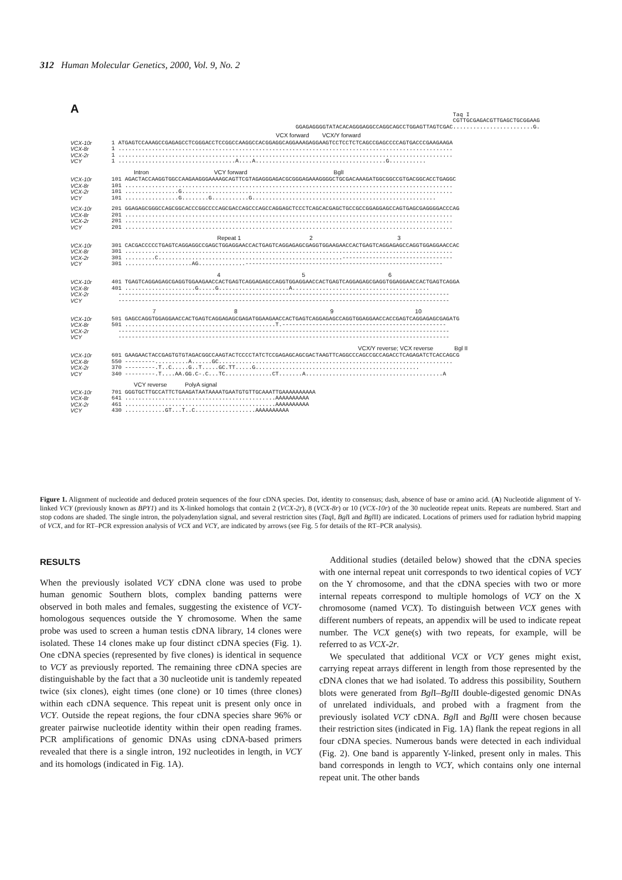312 Human Molecular Genetics, 2000, Vol. 9, No. 2
A
Taq I CGTTGCGAGACGTTGAGCTGCGGAAG
GGAGAGGGGTATACACAGGGAGGCCAGGCAGCCTGGAGTTAGTCGAC........................G.
VCX forward VCX/Y forward
VCX-10r 1 ATGAGTCCAAAGCCGAGAGCCTCGGGACCTCCGGCCAAGGCCACGGAGGCAGGAAAGAGGAAGTCCTCCTCTCAGCCGAGCCCCAGTGACCCGAAGAAGA
VCX-8r 1 ....................................................................................................
VCX-2r 1 ....................................................................................................
VCY 1 ...................................A....A.......................................G...........
Intron VCY forward BglI
VCX-10r 101 AGACTACCAAGGTGGCCAAGAAGGGAAAAGCAGTTCGTAGAGGGAGACGCGGGAGAAAGGGGCTGCGACAAAGATGGCGGCCGTGACGGCACCTGAGGC
VCX-8r 101 ..................................................................................................
VCX-2r 101 ................G.................................................................................
VCY 101 ................G........G...........G.......................................................
VCX-10r 201 GGAGAGCGGGCCAGCGGCACCCGGCCCCAGCGACCAGCCCAGCCAGGAGCTCCCTCAGCACGAGCTGCCGCCGGAGGAGCCAGTGAGCGAGGGGACCCAG
VCX-8r 201 ..................................................................................................
VCX-2r 201 ..................................................................................................
VCY 201 ..................................................................................................
Repeat 1 2 3
VCX-10r 301 CACGACCCCCTGAGTCAGGAGGCCGAGCTGGAGGAACCACTGAGTCAGGAGAGCGAGGTGGAAGAACCACTGAGTCAGGAGAGCCAGGTGGAGGAACCAC
VCX-8r 301 ..................................................................................................
VCX-2r 301 .........C.......................................................---------------------------------
VCY 301 ....................AG..............-----------------------------------------------------------
4 5 6
VCX-10r 401 TGAGTCAGGAGAGCGAGGTGGAAGAACCACTGAGTCAGGAGAGCCAGGTGGAGGAACCACTGAGTCAGGAGAGCGAGGTGGAGGAACCACTGAGTCAGGA
VCX-8r 401 .....................G.....G.....................A.........................................
VCX-2r ---------------------------------------------------------------------------------------------------
VCY ---------------------------------------------------------------------------------------------------
7 8 9 10
VCX-10r 501 GAGCCAGGTGGAGGAACCACTGAGTCAGGAGAGCGAGATGGAAGAACCACTGAGTCAGGAGAGCCAGGTGGAGGAACCACCGAGTCAGGAGAGCGAGATG
VCX-8r 501 .............................................T.-------------------------------------------------
VCX-2r ---------------------------------------------------------------------------------------------------
VCY ---------------------------------------------------------------------------------------------------
VCX/Y reverse; VCX reverse Bgl II
VCX-10r 601 GAAGAACTACCGAGTGTGTAGACGGCCAAGTACTCCCCTATCTCCGAGAGCAGCGACTAAGTTCAGGCCCAGCCGCCAGACCTCAGAGATCTCACCAGCG
VCX-8r 550 ---------..........A......GC......................................................................
VCX-2r 370 ---------.T..C.....G..T.....GC.TT.....G.................................................
VCY 340 ---------.T....AA.GG.C-.C...TC..............CT.......A.........................................A
VCY reverse PolyA signal
VCX-10r 701 GGGTGCTTGCCATTCTGAAGATAATAAAATGAATGTGTTGCAAATTGAAAAAAAAAA
VCX-8r 641 .............................................AAAAAAAAAA
VCX-2r 461 .............................................AAAAAAAAAA
VCY 430 ............GT...T..C..................AAAAAAAAAA
Figure 1. Alignment of nucleotide and deduced protein sequences of the four cDNA species. Dot, identity to consensus; dash, absence of base or amino acid. (A) Nucleotide alignment of Y-linked VCY (previously known as BPY1) and its X-linked homologs that contain 2 (VCX-2r), 8 (VCX-8r) or 10 (VCX-10r) of the 30 nucleotide repeat units. Repeats are numbered. Start and stop codons are shaded. The single intron, the polyadenylation signal, and several restriction sites (Taq I, Bgl I and Bgl II) are indicated. Locations of primers used for radiation hybrid mapping of VCX, and for RT–PCR expression analysis of VCX and VCY, are indicated by arrows (see Fig. 5 for details of the RT–PCR analysis).
RESULTS
When the previously isolated VCY cDNA clone was used to probe human genomic Southern blots, complex banding patterns were observed in both males and females, suggesting the existence of VCY-homologous sequences outside the Y chromosome. When the same probe was used to screen a human testis cDNA library, 14 clones were isolated. These 14 clones make up four distinct cDNA species (Fig. 1). One cDNA species (represented by five clones) is identical in sequence to VCY as previously reported. The remaining three cDNA species are distinguishable by the fact that a 30 nucleotide unit is tandemly repeated twice (six clones), eight times (one clone) or 10 times (three clones) within each cDNA sequence. This repeat unit is present only once in VCY. Outside the repeat regions, the four cDNA species share 96% or greater pairwise nucleotide identity within their open reading frames. PCR amplifications of genomic DNAs using cDNA-based primers revealed that there is a single intron, 192 nucleotides in length, in VCY and its homologs (indicated in Fig. 1A).
Additional studies (detailed below) showed that the cDNA species with one internal repeat unit corresponds to two identical copies of VCY on the Y chromosome, and that the cDNA species with two or more internal repeats correspond to multiple homologs of VCY on the X chromosome (named VCX). To distinguish between VCX genes with different numbers of repeats, an appendix will be used to indicate repeat number. The VCX gene(s) with two repeats, for example, will be referred to as VCX-2r.
We speculated that additional VCX or VCY genes might exist, carrying repeat arrays different in length from those represented by the cDNA clones that we had isolated. To address this possibility, Southern blots were generated from Bgl I–Bgl II double-digested genomic DNAs of unrelated individuals, and probed with a fragment from the previously isolated VCY cDNA. Bgl I and Bgl II were chosen because their restriction sites (indicated in Fig. 1A) flank the repeat regions in all four cDNA species. Numerous bands were detected in each individual (Fig. 2). One band is apparently Y-linked, present only in males. This band corresponds in length to VCY, which contains only one internal repeat unit. The other bands